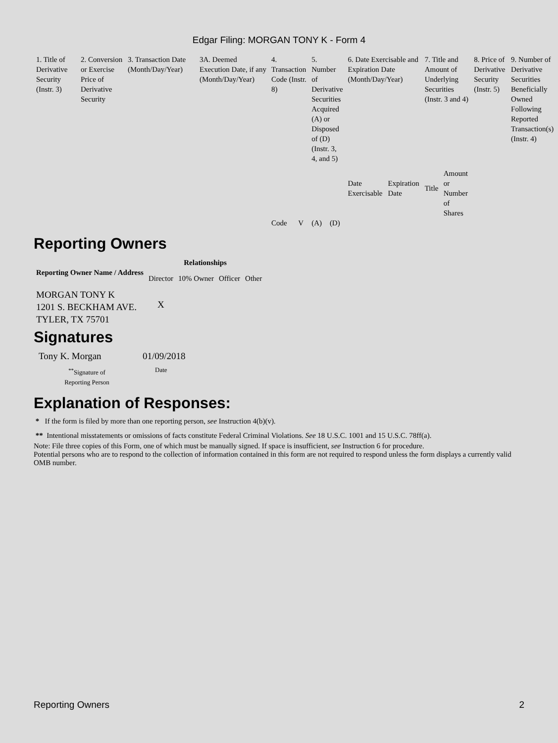Edgar Filing: MORGAN TONY K - Form 4
| 1. Title of Derivative Security (Instr. 3) | 2. Conversion or Exercise Price of Derivative Security | 3. Transaction Date (Month/Day/Year) | 3A. Deemed Execution Date, if any (Month/Day/Year) | 4. Transaction Code (Instr. 8) | | 5. Number of Derivative Securities Acquired (A) or Disposed of (D) (Instr. 3, 4, and 5) | | 6. Date Exercisable and Expiration Date (Month/Day/Year) | | 7. Title and Amount of Underlying Securities (Instr. 3 and 4) | | 8. Price of Derivative Security (Instr. 5) | 9. Number of Derivative Securities Beneficially Owned Following Reported Transaction(s) (Instr. 4) |
| | | | | | | | | Date Exercisable | Expiration Date | Title | Amount or Number of Shares | | |
| | | | | Code | V | (A) | (D) | | | | | | |
Reporting Owners
| Reporting Owner Name / Address | Relationships | | | |
| --- | --- | --- | --- | --- |
| | Director | 10% Owner | Officer | Other |
| MORGAN TONY K 1201 S. BECKHAM AVE. TYLER, TX 75701 | X | | | |
Signatures
| Tony K. Morgan | 01/09/2018 |
| <sup>**</sup> Signature of Reporting Person | Date |
Explanation of Responses:
* If the form is filed by more than one reporting person, see Instruction 4(b)(v).
** Intentional misstatements or omissions of facts constitute Federal Criminal Violations. See 18 U.S.C. 1001 and 15 U.S.C. 78ff(a).
Note: File three copies of this Form, one of which must be manually signed. If space is insufficient, see Instruction 6 for procedure.
Potential persons who are to respond to the collection of information contained in this form are not required to respond unless the form displays a currently valid OMB number.
Reporting Owners 2